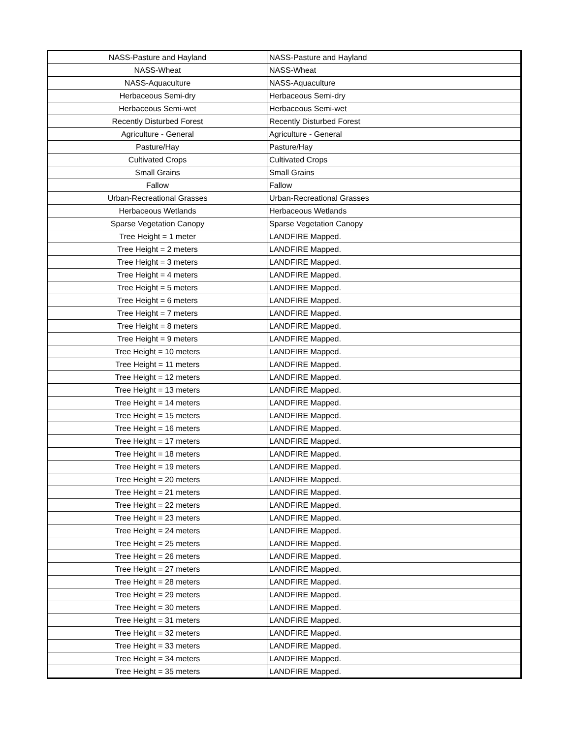| NASS-Pasture and Hayland | NASS-Pasture and Hayland |
| NASS-Wheat | NASS-Wheat |
| NASS-Aquaculture | NASS-Aquaculture |
| Herbaceous Semi-dry | Herbaceous Semi-dry |
| Herbaceous Semi-wet | Herbaceous Semi-wet |
| Recently Disturbed Forest | Recently Disturbed Forest |
| Agriculture - General | Agriculture - General |
| Pasture/Hay | Pasture/Hay |
| Cultivated Crops | Cultivated Crops |
| Small Grains | Small Grains |
| Fallow | Fallow |
| Urban-Recreational Grasses | Urban-Recreational Grasses |
| Herbaceous Wetlands | Herbaceous Wetlands |
| Sparse Vegetation Canopy | Sparse Vegetation Canopy |
| Tree Height = 1 meter | LANDFIRE Mapped. |
| Tree Height = 2 meters | LANDFIRE Mapped. |
| Tree Height = 3 meters | LANDFIRE Mapped. |
| Tree Height = 4 meters | LANDFIRE Mapped. |
| Tree Height = 5 meters | LANDFIRE Mapped. |
| Tree Height = 6 meters | LANDFIRE Mapped. |
| Tree Height = 7 meters | LANDFIRE Mapped. |
| Tree Height = 8 meters | LANDFIRE Mapped. |
| Tree Height = 9 meters | LANDFIRE Mapped. |
| Tree Height = 10 meters | LANDFIRE Mapped. |
| Tree Height = 11 meters | LANDFIRE Mapped. |
| Tree Height = 12 meters | LANDFIRE Mapped. |
| Tree Height = 13 meters | LANDFIRE Mapped. |
| Tree Height = 14 meters | LANDFIRE Mapped. |
| Tree Height = 15 meters | LANDFIRE Mapped. |
| Tree Height = 16 meters | LANDFIRE Mapped. |
| Tree Height = 17 meters | LANDFIRE Mapped. |
| Tree Height = 18 meters | LANDFIRE Mapped. |
| Tree Height = 19 meters | LANDFIRE Mapped. |
| Tree Height = 20 meters | LANDFIRE Mapped. |
| Tree Height = 21 meters | LANDFIRE Mapped. |
| Tree Height = 22 meters | LANDFIRE Mapped. |
| Tree Height = 23 meters | LANDFIRE Mapped. |
| Tree Height = 24 meters | LANDFIRE Mapped. |
| Tree Height = 25 meters | LANDFIRE Mapped. |
| Tree Height = 26 meters | LANDFIRE Mapped. |
| Tree Height = 27 meters | LANDFIRE Mapped. |
| Tree Height = 28 meters | LANDFIRE Mapped. |
| Tree Height = 29 meters | LANDFIRE Mapped. |
| Tree Height = 30 meters | LANDFIRE Mapped. |
| Tree Height = 31 meters | LANDFIRE Mapped. |
| Tree Height = 32 meters | LANDFIRE Mapped. |
| Tree Height = 33 meters | LANDFIRE Mapped. |
| Tree Height = 34 meters | LANDFIRE Mapped. |
| Tree Height = 35 meters | LANDFIRE Mapped. |